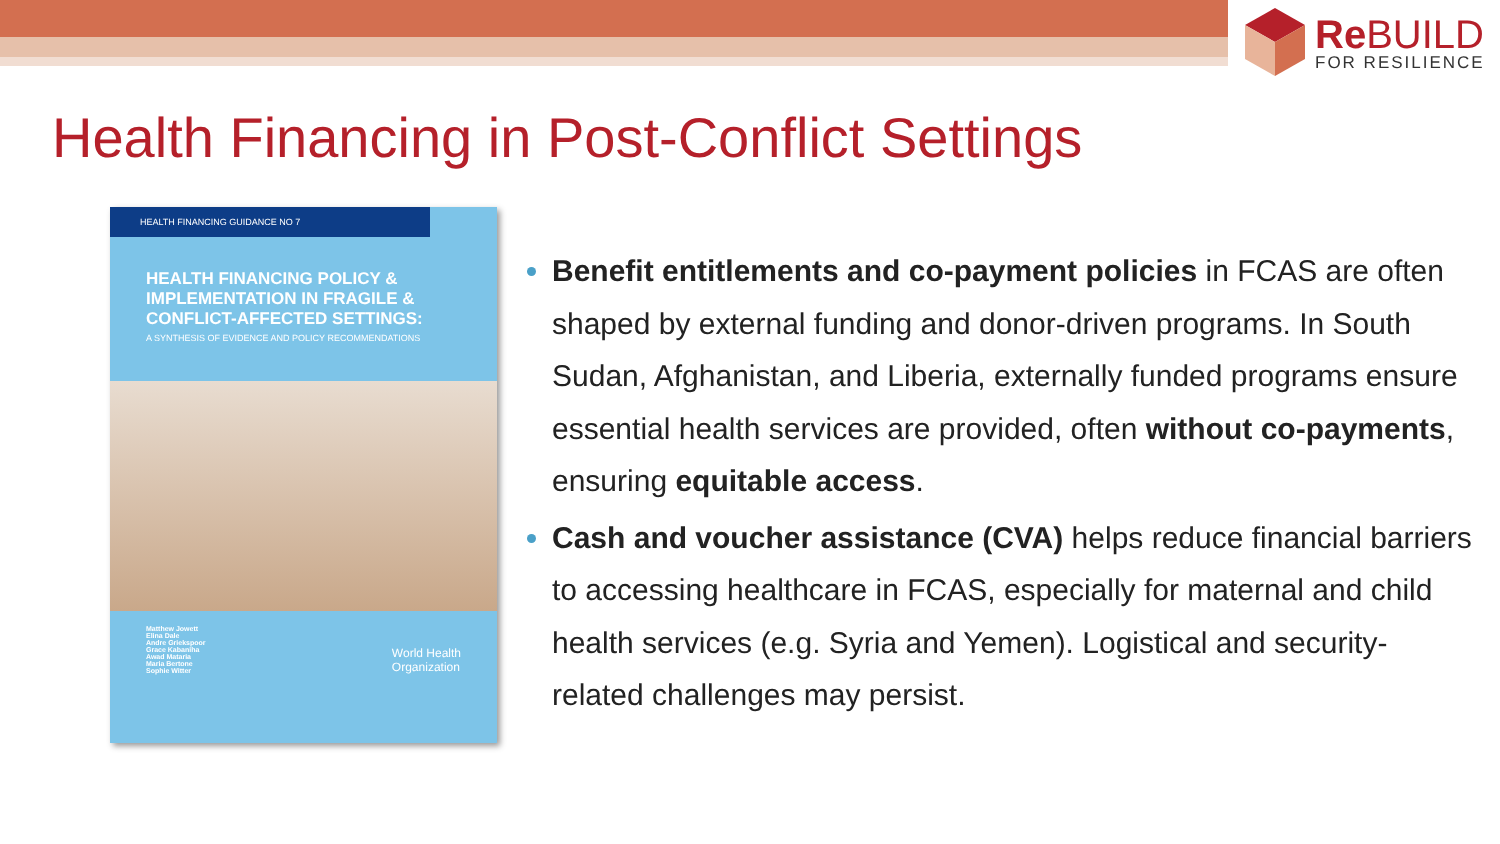Re BUILD
FOR RESILIENCE
Health Financing in Post-Conflict Settings
HEALTH FINANCING GUIDANCE NO 7
HEALTH FINANCING POLICY & IMPLEMENTATION IN FRAGILE & CONFLICT-AFFECTED SETTINGS:
A SYNTHESIS OF EVIDENCE AND POLICY RECOMMENDATIONS
Matthew Jowett
Elina Dale
Andre Griekspoor
Grace Kabaniha
Awad Mataria
Maria Bertone
Sophie Witter
World Health
Organization
Benefit entitlements and co-payment policies in FCAS are often shaped by external funding and donor-driven programs. In South Sudan, Afghanistan, and Liberia, externally funded programs ensure essential health services are provided, often without co-payments, ensuring equitable access.
Cash and voucher assistance (CVA) helps reduce financial barriers to accessing healthcare in FCAS, especially for maternal and child health services (e.g. Syria and Yemen). Logistical and security-related challenges may persist.